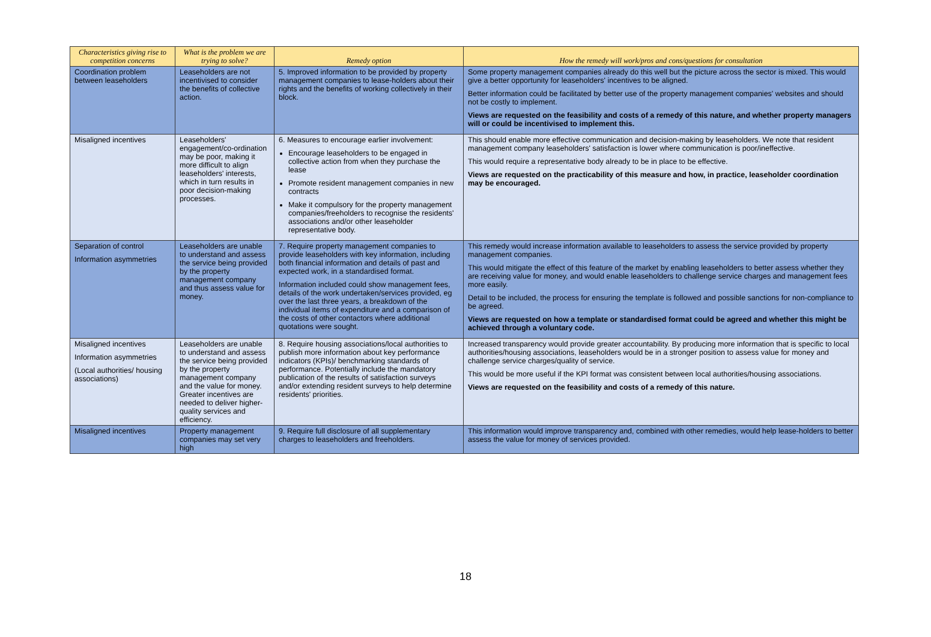| Characteristics giving rise to competition concerns | What is the problem we are trying to solve? | Remedy option | How the remedy will work/pros and cons/questions for consultation |
| --- | --- | --- | --- |
| Coordination problem between leaseholders | Leaseholders are not incentivised to consider the benefits of collective action. | 5. Improved information to be provided by property management companies to lease-holders about their rights and the benefits of working collectively in their block. | Some property management companies already do this well but the picture across the sector is mixed. This would give a better opportunity for leaseholders' incentives to be aligned. Better information could be facilitated by better use of the property management companies' websites and should not be costly to implement. Views are requested on the feasibility and costs of a remedy of this nature, and whether property managers will or could be incentivised to implement this. |
| Misaligned incentives | Leaseholders' engagement/co-ordination may be poor, making it more difficult to align leaseholders' interests, which in turn results in poor decision-making processes. | 6. Measures to encourage earlier involvement: Encourage leaseholders to be engaged in collective action from when they purchase the lease Promote resident management companies in new contracts Make it compulsory for the property management companies/freeholders to recognise the residents' associations and/or other leaseholder representative body. | This should enable more effective communication and decision-making by leaseholders. We note that resident management company leaseholders' satisfaction is lower where communication is poor/ineffective. This would require a representative body already to be in place to be effective. Views are requested on the practicability of this measure and how, in practice, leaseholder coordination may be encouraged. |
| Separation of control Information asymmetries | Leaseholders are unable to understand and assess the service being provided by the property management company and thus assess value for money. | 7. Require property management companies to provide leaseholders with key information, including both financial information and details of past and expected work, in a standardised format. Information included could show management fees, details of the work undertaken/services provided, eg over the last three years, a breakdown of the individual items of expenditure and a comparison of the costs of other contactors where additional quotations were sought. | This remedy would increase information available to leaseholders to assess the service provided by property management companies. This would mitigate the effect of this feature of the market by enabling leaseholders to better assess whether they are receiving value for money, and would enable leaseholders to challenge service charges and management fees more easily. Detail to be included, the process for ensuring the template is followed and possible sanctions for non-compliance to be agreed. Views are requested on how a template or standardised format could be agreed and whether this might be achieved through a voluntary code. |
| Misaligned incentives Information asymmetries (Local authorities/ housing associations) | Leaseholders are unable to understand and assess the service being provided by the property management company and the value for money. Greater incentives are needed to deliver higher-quality services and efficiency. | 8. Require housing associations/local authorities to publish more information about key performance indicators (KPIs)/ benchmarking standards of performance. Potentially include the mandatory publication of the results of satisfaction surveys and/or extending resident surveys to help determine residents' priorities. | Increased transparency would provide greater accountability. By producing more information that is specific to local authorities/housing associations, leaseholders would be in a stronger position to assess value for money and challenge service charges/quality of service. This would be more useful if the KPI format was consistent between local authorities/housing associations. Views are requested on the feasibility and costs of a remedy of this nature. |
| Misaligned incentives | Property management companies may set very high | 9. Require full disclosure of all supplementary charges to leaseholders and freeholders. | This information would improve transparency and, combined with other remedies, would help lease-holders to better assess the value for money of services provided. |
18